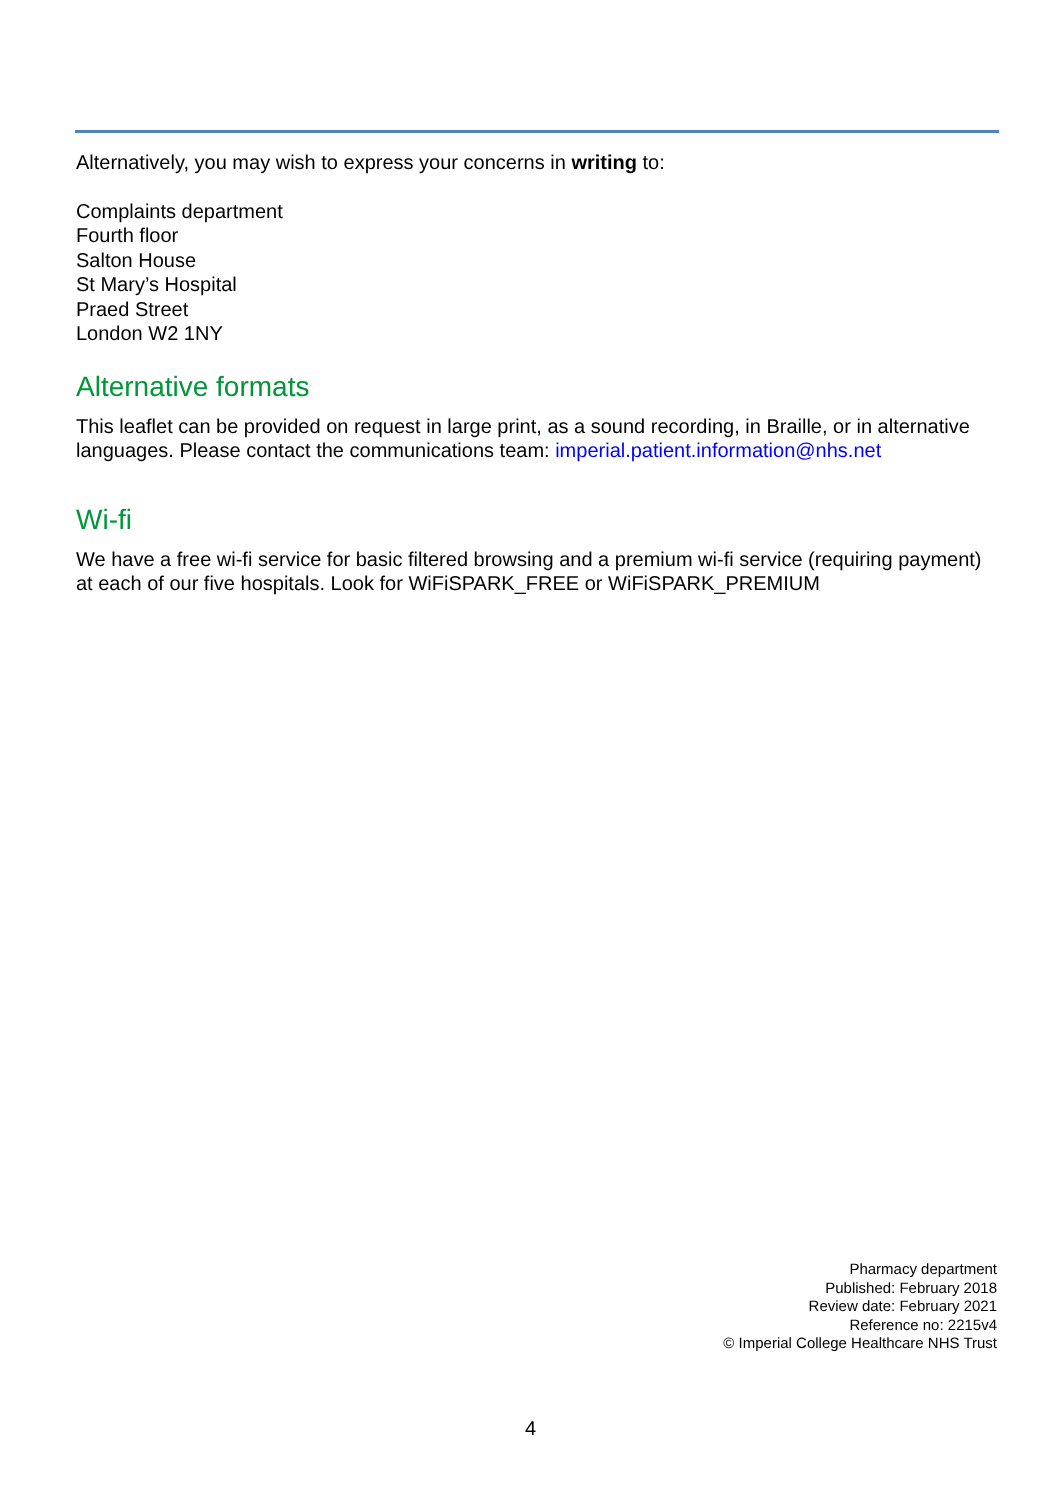Alternatively, you may wish to express your concerns in writing to:
Complaints department
Fourth floor
Salton House
St Mary’s Hospital
Praed Street
London W2 1NY
Alternative formats
This leaflet can be provided on request in large print, as a sound recording, in Braille, or in alternative languages. Please contact the communications team: imperial.patient.information@nhs.net
Wi-fi
We have a free wi-fi service for basic filtered browsing and a premium wi-fi service (requiring payment) at each of our five hospitals. Look for WiFiSPARK_FREE or WiFiSPARK_PREMIUM
Pharmacy department
Published: February 2018
Review date: February 2021
Reference no: 2215v4
© Imperial College Healthcare NHS Trust
4